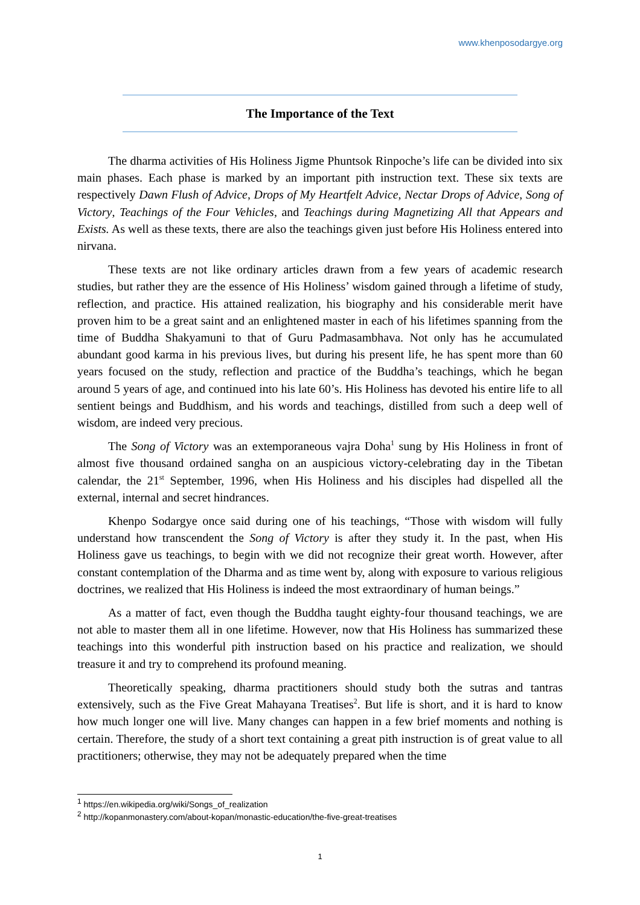www.khenposodargye.org
The Importance of the Text
The dharma activities of His Holiness Jigme Phuntsok Rinpoche’s life can be divided into six main phases. Each phase is marked by an important pith instruction text. These six texts are respectively Dawn Flush of Advice, Drops of My Heartfelt Advice, Nectar Drops of Advice, Song of Victory, Teachings of the Four Vehicles, and Teachings during Magnetizing All that Appears and Exists. As well as these texts, there are also the teachings given just before His Holiness entered into nirvana.
These texts are not like ordinary articles drawn from a few years of academic research studies, but rather they are the essence of His Holiness’ wisdom gained through a lifetime of study, reflection, and practice. His attained realization, his biography and his considerable merit have proven him to be a great saint and an enlightened master in each of his lifetimes spanning from the time of Buddha Shakyamuni to that of Guru Padmasambhava. Not only has he accumulated abundant good karma in his previous lives, but during his present life, he has spent more than 60 years focused on the study, reflection and practice of the Buddha’s teachings, which he began around 5 years of age, and continued into his late 60’s. His Holiness has devoted his entire life to all sentient beings and Buddhism, and his words and teachings, distilled from such a deep well of wisdom, are indeed very precious.
The Song of Victory was an extemporaneous vajra Doha<sup>1</sup> sung by His Holiness in front of almost five thousand ordained sangha on an auspicious victory-celebrating day in the Tibetan calendar, the 21<sup>st</sup> September, 1996, when His Holiness and his disciples had dispelled all the external, internal and secret hindrances.
Khenpo Sodargye once said during one of his teachings, “Those with wisdom will fully understand how transcendent the Song of Victory is after they study it. In the past, when His Holiness gave us teachings, to begin with we did not recognize their great worth. However, after constant contemplation of the Dharma and as time went by, along with exposure to various religious doctrines, we realized that His Holiness is indeed the most extraordinary of human beings.”
As a matter of fact, even though the Buddha taught eighty-four thousand teachings, we are not able to master them all in one lifetime. However, now that His Holiness has summarized these teachings into this wonderful pith instruction based on his practice and realization, we should treasure it and try to comprehend its profound meaning.
Theoretically speaking, dharma practitioners should study both the sutras and tantras extensively, such as the Five Great Mahayana Treatises<sup>2</sup>. But life is short, and it is hard to know how much longer one will live. Many changes can happen in a few brief moments and nothing is certain. Therefore, the study of a short text containing a great pith instruction is of great value to all practitioners; otherwise, they may not be adequately prepared when the time
<sup>1</sup> https://en.wikipedia.org/wiki/Songs_of_realization
<sup>2</sup> http://kopanmonastery.com/about-kopan/monastic-education/the-five-great-treatises
1